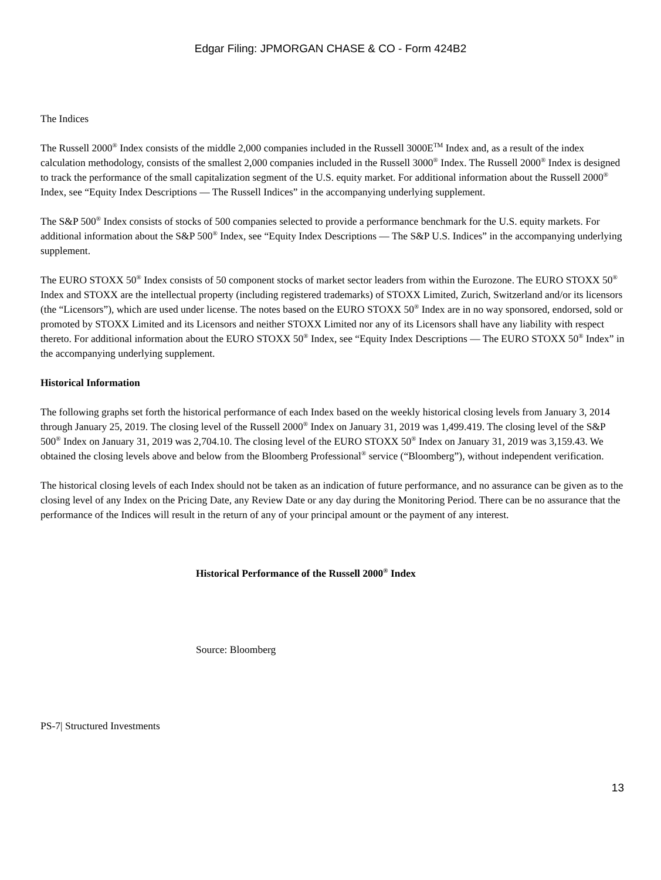Edgar Filing: JPMORGAN CHASE & CO - Form 424B2
The Indices
The Russell 2000<sup>®</sup> Index consists of the middle 2,000 companies included in the Russell 3000E<sup>TM</sup> Index and, as a result of the index calculation methodology, consists of the smallest 2,000 companies included in the Russell 3000<sup>®</sup> Index. The Russell 2000<sup>®</sup> Index is designed to track the performance of the small capitalization segment of the U.S. equity market. For additional information about the Russell 2000<sup>®</sup> Index, see “Equity Index Descriptions — The Russell Indices” in the accompanying underlying supplement.
The S&P 500<sup>®</sup> Index consists of stocks of 500 companies selected to provide a performance benchmark for the U.S. equity markets. For additional information about the S&P 500<sup>®</sup> Index, see “Equity Index Descriptions — The S&P U.S. Indices” in the accompanying underlying supplement.
The EURO STOXX 50<sup>®</sup> Index consists of 50 component stocks of market sector leaders from within the Eurozone. The EURO STOXX 50<sup>®</sup> Index and STOXX are the intellectual property (including registered trademarks) of STOXX Limited, Zurich, Switzerland and/or its licensors (the “Licensors”), which are used under license. The notes based on the EURO STOXX 50<sup>®</sup> Index are in no way sponsored, endorsed, sold or promoted by STOXX Limited and its Licensors and neither STOXX Limited nor any of its Licensors shall have any liability with respect thereto. For additional information about the EURO STOXX 50<sup>®</sup> Index, see “Equity Index Descriptions — The EURO STOXX 50<sup>®</sup> Index” in the accompanying underlying supplement.
Historical Information
The following graphs set forth the historical performance of each Index based on the weekly historical closing levels from January 3, 2014 through January 25, 2019. The closing level of the Russell 2000<sup>®</sup> Index on January 31, 2019 was 1,499.419. The closing level of the S&P 500<sup>®</sup> Index on January 31, 2019 was 2,704.10. The closing level of the EURO STOXX 50<sup>®</sup> Index on January 31, 2019 was 3,159.43. We obtained the closing levels above and below from the Bloomberg Professional<sup>®</sup> service (“Bloomberg”), without independent verification.
The historical closing levels of each Index should not be taken as an indication of future performance, and no assurance can be given as to the closing level of any Index on the Pricing Date, any Review Date or any day during the Monitoring Period. There can be no assurance that the performance of the Indices will result in the return of any of your principal amount or the payment of any interest.
Historical Performance of the Russell 2000<sup>®</sup> Index
Source: Bloomberg
PS-7| Structured Investments
13